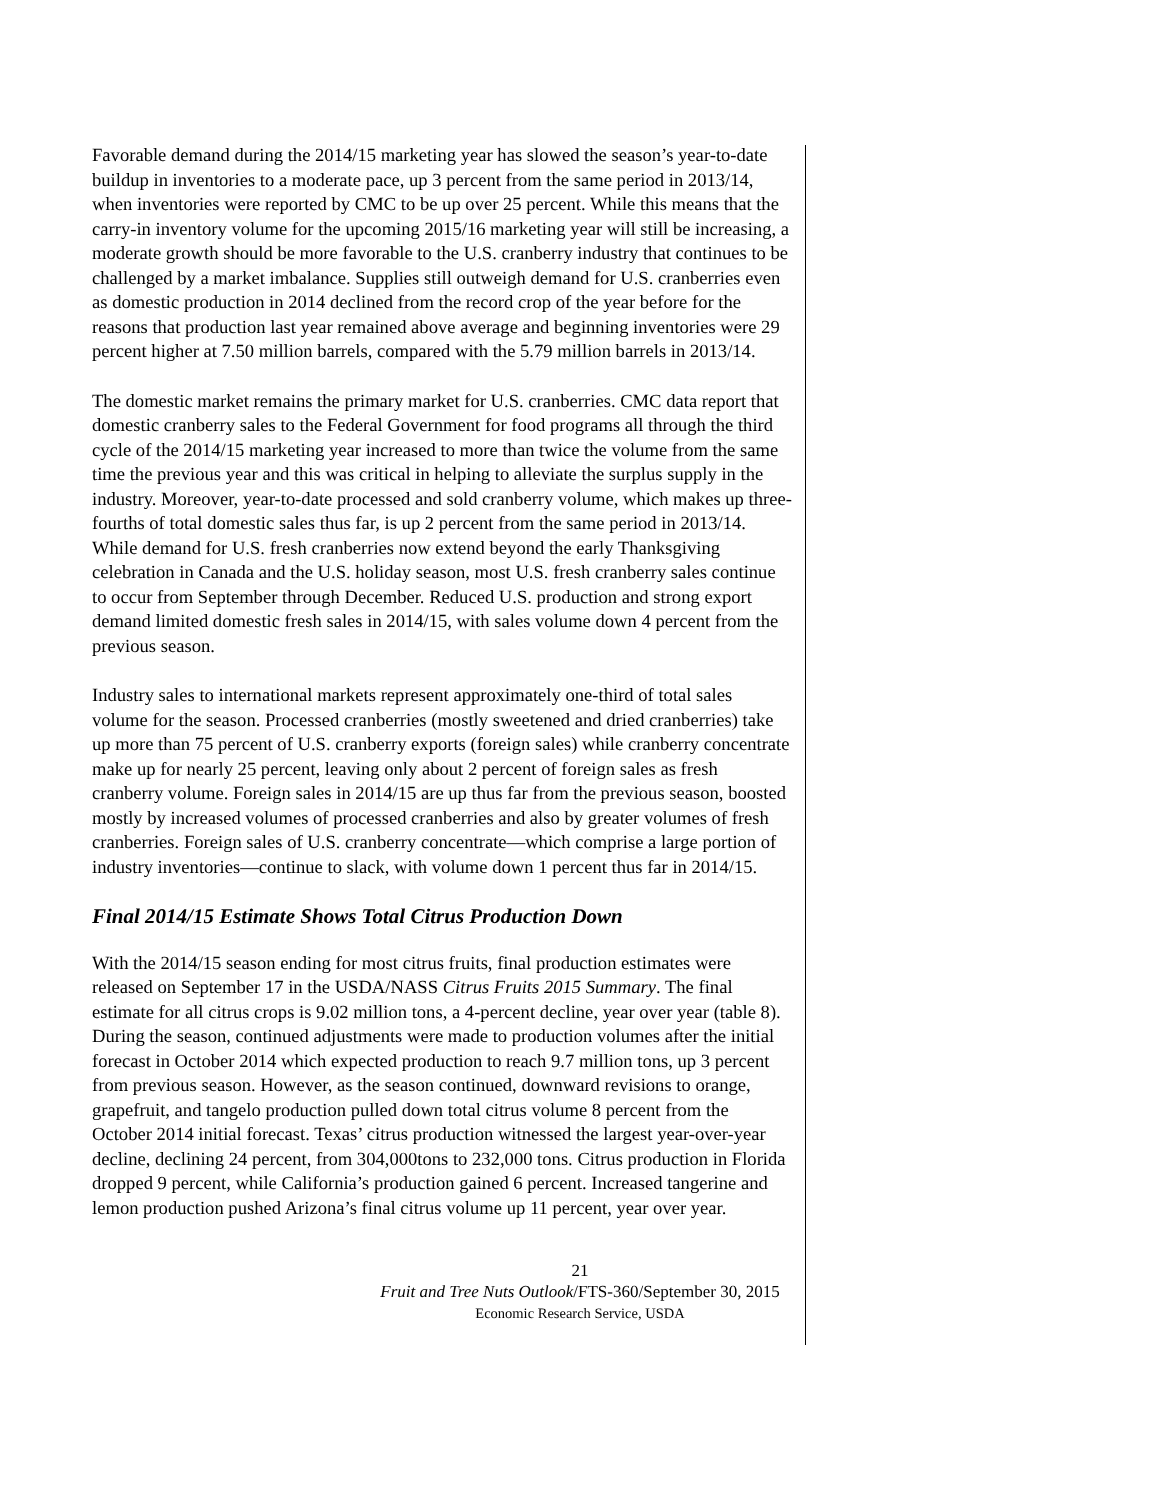Favorable demand during the 2014/15 marketing year has slowed the season’s year-to-date buildup in inventories to a moderate pace, up 3 percent from the same period in 2013/14, when inventories were reported by CMC to be up over 25 percent. While this means that the carry-in inventory volume for the upcoming 2015/16 marketing year will still be increasing, a moderate growth should be more favorable to the U.S. cranberry industry that continues to be challenged by a market imbalance. Supplies still outweigh demand for U.S. cranberries even as domestic production in 2014 declined from the record crop of the year before for the reasons that production last year remained above average and beginning inventories were 29 percent higher at 7.50 million barrels, compared with the 5.79 million barrels in 2013/14.
The domestic market remains the primary market for U.S. cranberries. CMC data report that domestic cranberry sales to the Federal Government for food programs all through the third cycle of the 2014/15 marketing year increased to more than twice the volume from the same time the previous year and this was critical in helping to alleviate the surplus supply in the industry. Moreover, year-to-date processed and sold cranberry volume, which makes up three-fourths of total domestic sales thus far, is up 2 percent from the same period in 2013/14. While demand for U.S. fresh cranberries now extend beyond the early Thanksgiving celebration in Canada and the U.S. holiday season, most U.S. fresh cranberry sales continue to occur from September through December. Reduced U.S. production and strong export demand limited domestic fresh sales in 2014/15, with sales volume down 4 percent from the previous season.
Industry sales to international markets represent approximately one-third of total sales volume for the season. Processed cranberries (mostly sweetened and dried cranberries) take up more than 75 percent of U.S. cranberry exports (foreign sales) while cranberry concentrate make up for nearly 25 percent, leaving only about 2 percent of foreign sales as fresh cranberry volume. Foreign sales in 2014/15 are up thus far from the previous season, boosted mostly by increased volumes of processed cranberries and also by greater volumes of fresh cranberries. Foreign sales of U.S. cranberry concentrate—which comprise a large portion of industry inventories—continue to slack, with volume down 1 percent thus far in 2014/15.
Final 2014/15 Estimate Shows Total Citrus Production Down
With the 2014/15 season ending for most citrus fruits, final production estimates were released on September 17 in the USDA/NASS Citrus Fruits 2015 Summary. The final estimate for all citrus crops is 9.02 million tons, a 4-percent decline, year over year (table 8). During the season, continued adjustments were made to production volumes after the initial forecast in October 2014 which expected production to reach 9.7 million tons, up 3 percent from previous season. However, as the season continued, downward revisions to orange, grapefruit, and tangelo production pulled down total citrus volume 8 percent from the October 2014 initial forecast. Texas’ citrus production witnessed the largest year-over-year decline, declining 24 percent, from 304,000tons to 232,000 tons. Citrus production in Florida dropped 9 percent, while California’s production gained 6 percent. Increased tangerine and lemon production pushed Arizona’s final citrus volume up 11 percent, year over year.
21
Fruit and Tree Nuts Outlook/FTS-360/September 30, 2015
Economic Research Service, USDA